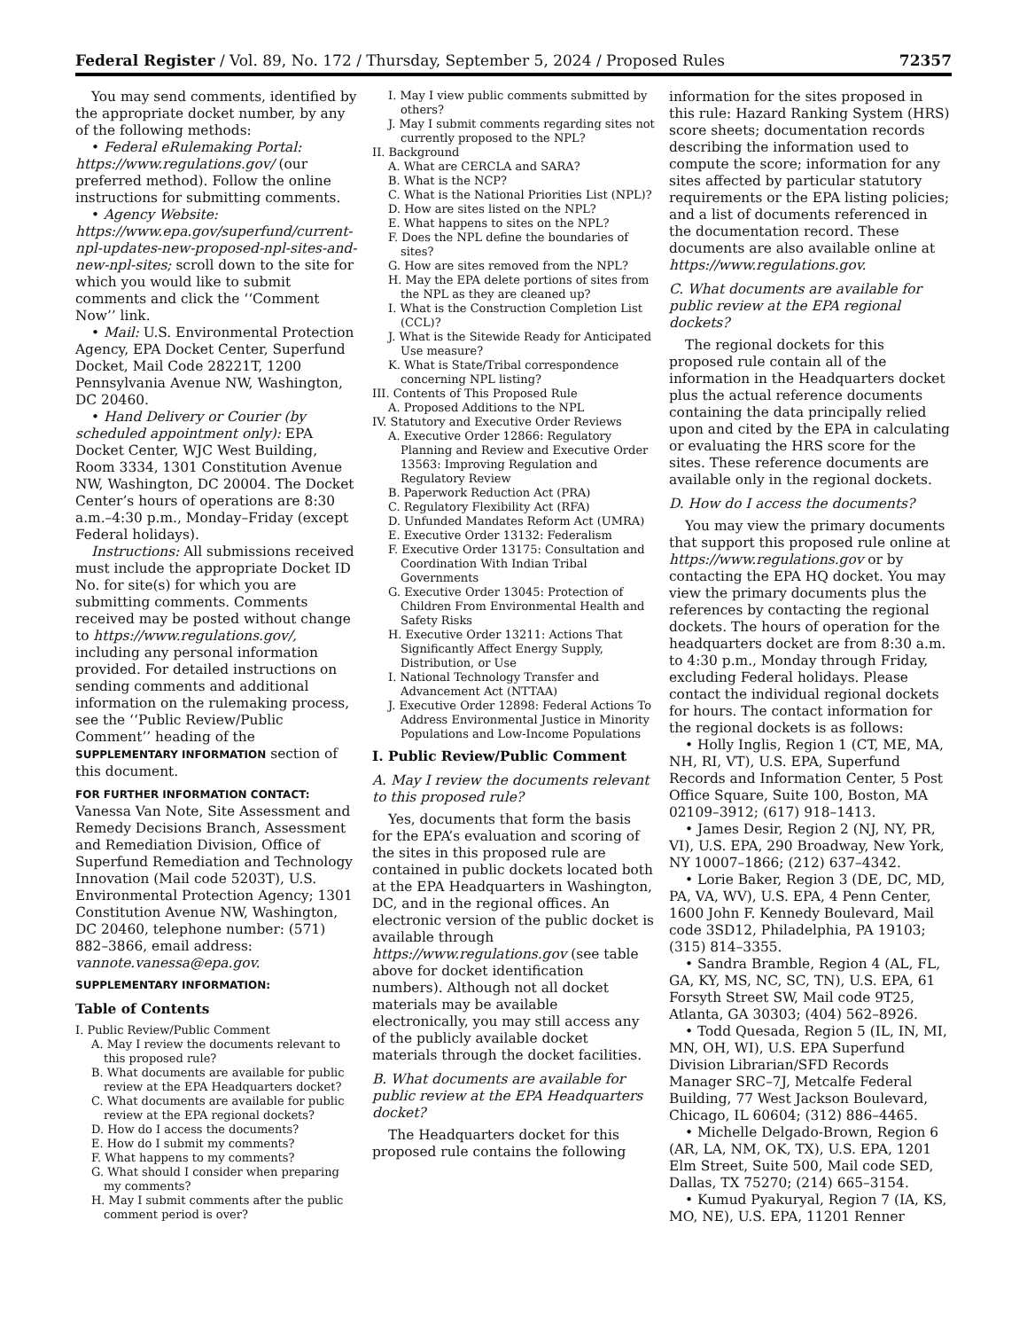Federal Register / Vol. 89, No. 172 / Thursday, September 5, 2024 / Proposed Rules 72357
You may send comments, identified by the appropriate docket number, by any of the following methods:
• Federal eRulemaking Portal: https://www.regulations.gov/ (our preferred method). Follow the online instructions for submitting comments.
• Agency Website: https://www.epa.gov/superfund/current-npl-updates-new-proposed-npl-sites-and-new-npl-sites; scroll down to the site for which you would like to submit comments and click the ‘‘Comment Now’’ link.
• Mail: U.S. Environmental Protection Agency, EPA Docket Center, Superfund Docket, Mail Code 28221T, 1200 Pennsylvania Avenue NW, Washington, DC 20460.
• Hand Delivery or Courier (by scheduled appointment only): EPA Docket Center, WJC West Building, Room 3334, 1301 Constitution Avenue NW, Washington, DC 20004. The Docket Center’s hours of operations are 8:30 a.m.–4:30 p.m., Monday–Friday (except Federal holidays).
Instructions: All submissions received must include the appropriate Docket ID No. for site(s) for which you are submitting comments. Comments received may be posted without change to https://www.regulations.gov/, including any personal information provided. For detailed instructions on sending comments and additional information on the rulemaking process, see the ‘‘Public Review/Public Comment’’ heading of the SUPPLEMENTARY INFORMATION section of this document.
FOR FURTHER INFORMATION CONTACT:
Vanessa Van Note, Site Assessment and Remedy Decisions Branch, Assessment and Remediation Division, Office of Superfund Remediation and Technology Innovation (Mail code 5203T), U.S. Environmental Protection Agency; 1301 Constitution Avenue NW, Washington, DC 20460, telephone number: (571) 882–3866, email address: vannote.vanessa@epa.gov.
SUPPLEMENTARY INFORMATION:
Table of Contents
I. Public Review/Public Comment
A. May I review the documents relevant to this proposed rule?
B. What documents are available for public review at the EPA Headquarters docket?
C. What documents are available for public review at the EPA regional dockets?
D. How do I access the documents?
E. How do I submit my comments?
F. What happens to my comments?
G. What should I consider when preparing my comments?
H. May I submit comments after the public comment period is over?
I. May I view public comments submitted by others?
J. May I submit comments regarding sites not currently proposed to the NPL?
II. Background
A. What are CERCLA and SARA?
B. What is the NCP?
C. What is the National Priorities List (NPL)?
D. How are sites listed on the NPL?
E. What happens to sites on the NPL?
F. Does the NPL define the boundaries of sites?
G. How are sites removed from the NPL?
H. May the EPA delete portions of sites from the NPL as they are cleaned up?
I. What is the Construction Completion List (CCL)?
J. What is the Sitewide Ready for Anticipated Use measure?
K. What is State/Tribal correspondence concerning NPL listing?
III. Contents of This Proposed Rule
A. Proposed Additions to the NPL
IV. Statutory and Executive Order Reviews
A. Executive Order 12866: Regulatory Planning and Review and Executive Order 13563: Improving Regulation and Regulatory Review
B. Paperwork Reduction Act (PRA)
C. Regulatory Flexibility Act (RFA)
D. Unfunded Mandates Reform Act (UMRA)
E. Executive Order 13132: Federalism
F. Executive Order 13175: Consultation and Coordination With Indian Tribal Governments
G. Executive Order 13045: Protection of Children From Environmental Health and Safety Risks
H. Executive Order 13211: Actions That Significantly Affect Energy Supply, Distribution, or Use
I. National Technology Transfer and Advancement Act (NTTAA)
J. Executive Order 12898: Federal Actions To Address Environmental Justice in Minority Populations and Low-Income Populations
I. Public Review/Public Comment
A. May I review the documents relevant to this proposed rule?
Yes, documents that form the basis for the EPA’s evaluation and scoring of the sites in this proposed rule are contained in public dockets located both at the EPA Headquarters in Washington, DC, and in the regional offices. An electronic version of the public docket is available through https://www.regulations.gov (see table above for docket identification numbers). Although not all docket materials may be available electronically, you may still access any of the publicly available docket materials through the docket facilities.
B. What documents are available for public review at the EPA Headquarters docket?
The Headquarters docket for this proposed rule contains the following
information for the sites proposed in this rule: Hazard Ranking System (HRS) score sheets; documentation records describing the information used to compute the score; information for any sites affected by particular statutory requirements or the EPA listing policies; and a list of documents referenced in the documentation record. These documents are also available online at https://www.regulations.gov.
C. What documents are available for public review at the EPA regional dockets?
The regional dockets for this proposed rule contain all of the information in the Headquarters docket plus the actual reference documents containing the data principally relied upon and cited by the EPA in calculating or evaluating the HRS score for the sites. These reference documents are available only in the regional dockets.
D. How do I access the documents?
You may view the primary documents that support this proposed rule online at https://www.regulations.gov or by contacting the EPA HQ docket. You may view the primary documents plus the references by contacting the regional dockets. The hours of operation for the headquarters docket are from 8:30 a.m. to 4:30 p.m., Monday through Friday, excluding Federal holidays. Please contact the individual regional dockets for hours. The contact information for the regional dockets is as follows:
• Holly Inglis, Region 1 (CT, ME, MA, NH, RI, VT), U.S. EPA, Superfund Records and Information Center, 5 Post Office Square, Suite 100, Boston, MA 02109–3912; (617) 918–1413.
• James Desir, Region 2 (NJ, NY, PR, VI), U.S. EPA, 290 Broadway, New York, NY 10007–1866; (212) 637–4342.
• Lorie Baker, Region 3 (DE, DC, MD, PA, VA, WV), U.S. EPA, 4 Penn Center, 1600 John F. Kennedy Boulevard, Mail code 3SD12, Philadelphia, PA 19103; (315) 814–3355.
• Sandra Bramble, Region 4 (AL, FL, GA, KY, MS, NC, SC, TN), U.S. EPA, 61 Forsyth Street SW, Mail code 9T25, Atlanta, GA 30303; (404) 562–8926.
• Todd Quesada, Region 5 (IL, IN, MI, MN, OH, WI), U.S. EPA Superfund Division Librarian/SFD Records Manager SRC–7J, Metcalfe Federal Building, 77 West Jackson Boulevard, Chicago, IL 60604; (312) 886–4465.
• Michelle Delgado-Brown, Region 6 (AR, LA, NM, OK, TX), U.S. EPA, 1201 Elm Street, Suite 500, Mail code SED, Dallas, TX 75270; (214) 665–3154.
• Kumud Pyakuryal, Region 7 (IA, KS, MO, NE), U.S. EPA, 11201 Renner